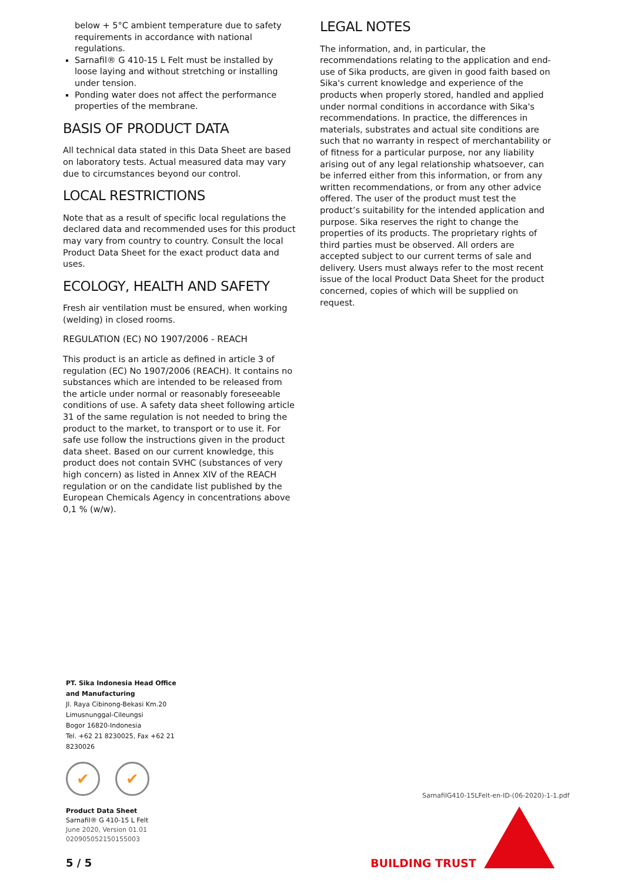below + 5°C ambient temperature due to safety requirements in accordance with national regulations.
Sarnafil® G 410-15 L Felt must be installed by loose laying and without stretching or installing under tension.
Ponding water does not affect the performance properties of the membrane.
BASIS OF PRODUCT DATA
All technical data stated in this Data Sheet are based on laboratory tests. Actual measured data may vary due to circumstances beyond our control.
LOCAL RESTRICTIONS
Note that as a result of specific local regulations the declared data and recommended uses for this product may vary from country to country. Consult the local Product Data Sheet for the exact product data and uses.
ECOLOGY, HEALTH AND SAFETY
Fresh air ventilation must be ensured, when working (welding) in closed rooms.
REGULATION (EC) NO 1907/2006 - REACH
This product is an article as defined in article 3 of regulation (EC) No 1907/2006 (REACH). It contains no substances which are intended to be released from the article under normal or reasonably foreseeable conditions of use. A safety data sheet following article 31 of the same regulation is not needed to bring the product to the market, to transport or to use it. For safe use follow the instructions given in the product data sheet. Based on our current knowledge, this product does not contain SVHC (substances of very high concern) as listed in Annex XIV of the REACH regulation or on the candidate list published by the European Chemicals Agency in concentrations above 0,1 % (w/w).
LEGAL NOTES
The information, and, in particular, the recommendations relating to the application and end-use of Sika products, are given in good faith based on Sika's current knowledge and experience of the products when properly stored, handled and applied under normal conditions in accordance with Sika's recommendations. In practice, the differences in materials, substrates and actual site conditions are such that no warranty in respect of merchantability or of fitness for a particular purpose, nor any liability arising out of any legal relationship whatsoever, can be inferred either from this information, or from any written recommendations, or from any other advice offered. The user of the product must test the product’s suitability for the intended application and purpose. Sika reserves the right to change the properties of its products. The proprietary rights of third parties must be observed. All orders are accepted subject to our current terms of sale and delivery. Users must always refer to the most recent issue of the local Product Data Sheet for the product concerned, copies of which will be supplied on request.
PT. Sika Indonesia Head Office and Manufacturing
Jl. Raya Cibinong-Bekasi Km.20
Limusnunggal-Cileungsi
Bogor 16820-Indonesia
Tel. +62 21 8230025, Fax +62 21 8230026
✔ ✔
Product Data Sheet
Sarnafil® G 410-15 L Felt
June 2020, Version 01.01
020905052150155003
5 / 5
SarnafilG410-15LFelt-en-ID-(06-2020)-1-1.pdf
BUILDING TRUST